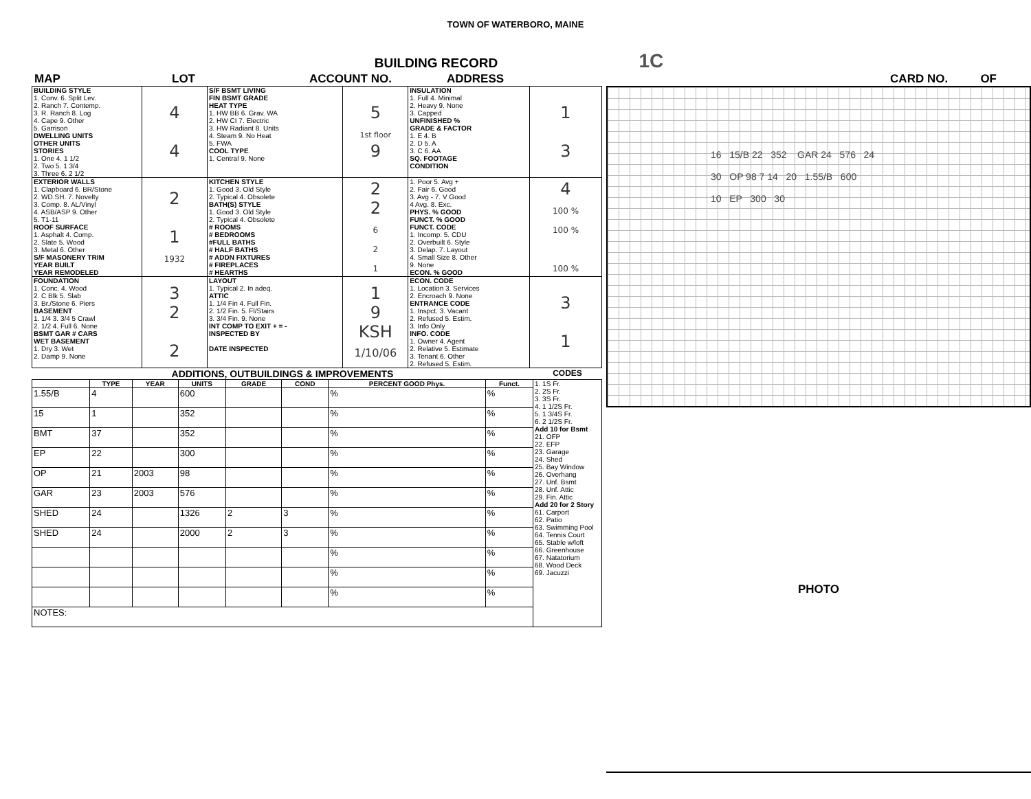TOWN OF WATERBORO, MAINE
BUILDING RECORD 1C
MAP LOT ACCOUNT NO. ADDRESS CARD NO. OF
| BUILDING STYLE 1. Conv. 6. Split Lev. 2. Ranch 7. Contemp. 3. R. Ranch 8. Log 4. Cape 9. Other 5. Garrison DWELLING UNITS OTHER UNITS STORIES 1. One 4. 1 1/2 2. Two 5. 1 3/4 3. Three 6. 2 1/2 | 4 4 | S/F BSMT LIVING FIN BSMT GRADE HEAT TYPE 1. HW BB 6. Grav. WA 2. HW CI 7. Electric 3. HW Radiant 8. Units 4. Steam 9. No Heat 5. FWA COOL TYPE 1. Central 9. None | 5 1st floor 9 | INSULATION 1. Full 4. Minimal 2. Heavy 9. None 3. Capped UNFINISHED % GRADE & FACTOR 1. E 4. B 2. D 5. A 3. C 6. AA SQ. FOOTAGE CONDITION | 1 3 |
| EXTERIOR WALLS 1. Clapboard 6. BR/Stone 2. WD.SH. 7. Novelty 3. Comp. 8. AL/Vinyl 4. ASB/ASP 9. Other 5. T1-11 ROOF SURFACE 1. Asphalt 4. Comp. 2. Slate 5. Wood 3. Metal 6. Other S/F MASONERY TRIM YEAR BUILT YEAR REMODELED | 2 1 1932 | KITCHEN STYLE 1. Good 3. Old Style 2. Typical 4. Obsolete BATH(S) STYLE 1. Good 3. Old Style 2. Typical 4. Obsolete # ROOMS # BEDROOMS #FULL BATHS # HALF BATHS # ADDN FIXTURES # FIREPLACES # HEARTHS | 2 2 6 2 1 | 1. Poor 5. Avg + 2. Fair 6. Good 3. Avg - 7. V Good 4 Avg. 8. Exc. PHYS. % GOOD FUNCT. % GOOD FUNCT. CODE 1. Incomp. 5. CDU 2. Overbuilt 6. Style 3. Delap. 7. Layout 4. Small Size 8. Other 9. None ECON. % GOOD | 4 100 % 100 % 100 % |
| FOUNDATION 1. Conc. 4. Wood 2. C Blk 5. Slab 3. Br./Stone 6. Piers BASEMENT 1. 1/4 3. 3/4 5 Crawl 2. 1/2 4. Full 6. None BSMT GAR # CARS WET BASEMENT 1. Dry 3. Wet 2. Damp 9. None | 3 2 2 | LAYOUT 1. Typical 2. In adeq. ATTIC 1. 1/4 Fin 4. Full Fin. 2. 1/2 Fin. 5. Fl/Stairs 3. 3/4 Fin. 9. None INT COMP TO EXIT + = - INSPECTED BY DATE INSPECTED | 1 9 KSH 1/10/06 | ECON. CODE 1. Location 3. Services 2. Encroach 9. None ENTRANCE CODE 1. Inspct. 3. Vacant 2. Refused 5. Estim. 3. Info Only INFO. CODE 1. Owner 4. Agent 2. Relative 5. Estimate 3. Tenant 6. Other 2. Refused 5. Estim. | 3 1 |
| ADDITIONS, OUTBUILDINGS & IMPROVEMENTS | | | | | | | | CODES |
| --- | --- | --- | --- | --- | --- | --- | --- | --- |
| | TYPE | YEAR | UNITS | GRADE | COND | PERCENT GOOD Phys. | Funct. | 1. 1S Fr. 2. 2S Fr. 3. 3S Fr. 4. 1 1/2S Fr. 5. 1 3/4S Fr. 6. 2 1/2S Fr. Add 10 for Bsmt 21. OFP 22. EFP 23. Garage 24. Shed 25. Bay Window 26. Overhang 27. Unf. Bsmt 28. Unf. Attic 29. Fin. Attic Add 20 for 2 Story 61. Carport 62. Patio 63. Swimming Pool 64. Tennis Court 65. Stable w/loft 66. Greenhouse 67. Natatorium 68. Wood Deck 69. Jacuzzi |
| 1.55/B | 4 | | 600 | | | % | % | |
| 15 | 1 | | 352 | | | % | % | |
| BMT | 37 | | 352 | | | % | % | |
| EP | 22 | | 300 | | | % | % | |
| OP | 21 | 2003 | 98 | | | % | % | |
| GAR | 23 | 2003 | 576 | | | % | % | |
| SHED | 24 | | 1326 | 2 | 3 | % | % | |
| SHED | 24 | | 2000 | 2 | 3 | % | % | |
| | | | | | | % | % | |
| | | | | | | % | % | |
| | | | | | | % | % | |
| NOTES: | | | | | | | | |
16 15/B 22 352 GAR 24 576 24
30 OP 98 7 14 20 1.55/B 600
10 EP 300 30
PHOTO